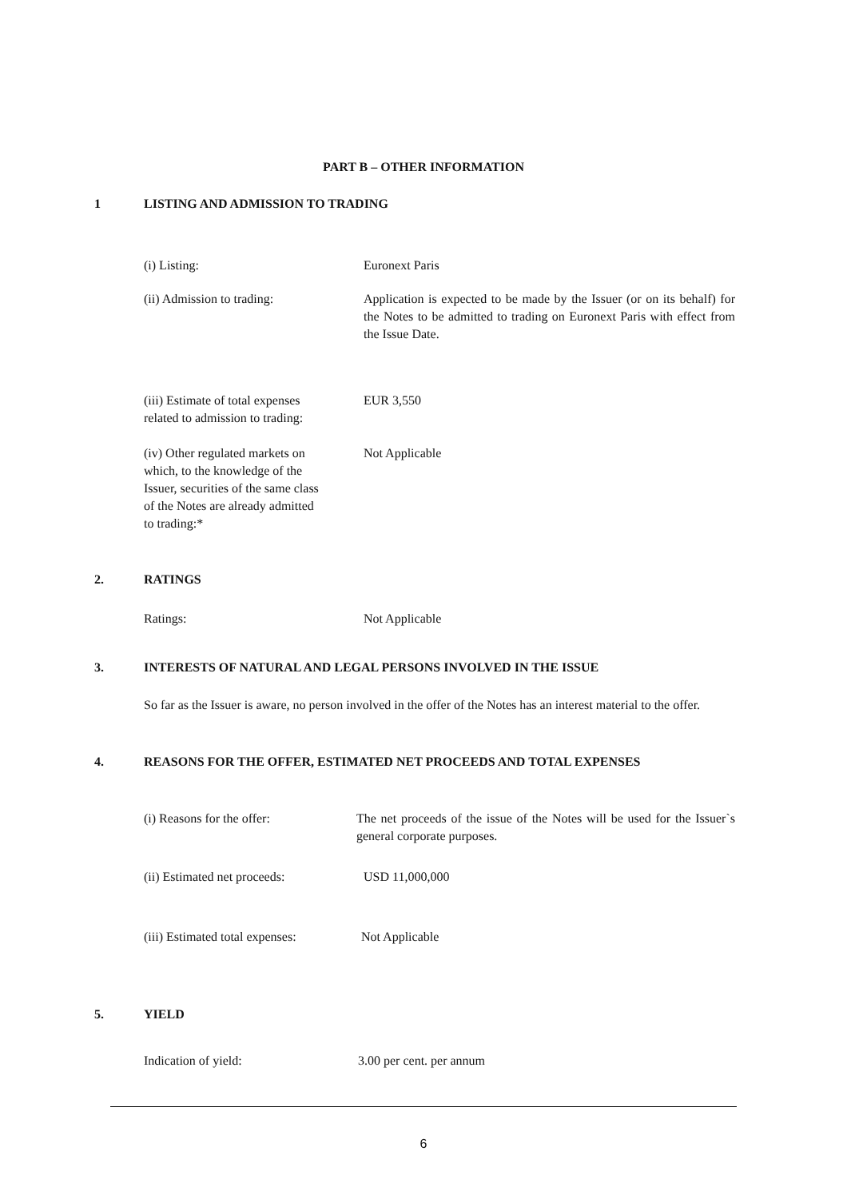PART B – OTHER INFORMATION
1 LISTING AND ADMISSION TO TRADING
(i) Listing: Euronext Paris
(ii) Admission to trading: Application is expected to be made by the Issuer (or on its behalf) for the Notes to be admitted to trading on Euronext Paris with effect from the Issue Date.
(iii) Estimate of total expenses
related to admission to trading:
EUR 3,550
(iv) Other regulated markets on
which, to the knowledge of the
Issuer, securities of the same class
of the Notes are already admitted
to trading:*
Not Applicable
2. RATINGS
Ratings: Not Applicable
3. INTERESTS OF NATURAL AND LEGAL PERSONS INVOLVED IN THE ISSUE
So far as the Issuer is aware, no person involved in the offer of the Notes has an interest material to the offer.
4. REASONS FOR THE OFFER, ESTIMATED NET PROCEEDS AND TOTAL EXPENSES
(i) Reasons for the offer: The net proceeds of the issue of the Notes will be used for the Issuer`s general corporate purposes.
(ii) Estimated net proceeds: USD 11,000,000
(iii) Estimated total expenses:
Not Applicable
5. YIELD
Indication of yield: 3.00 per cent. per annum
6